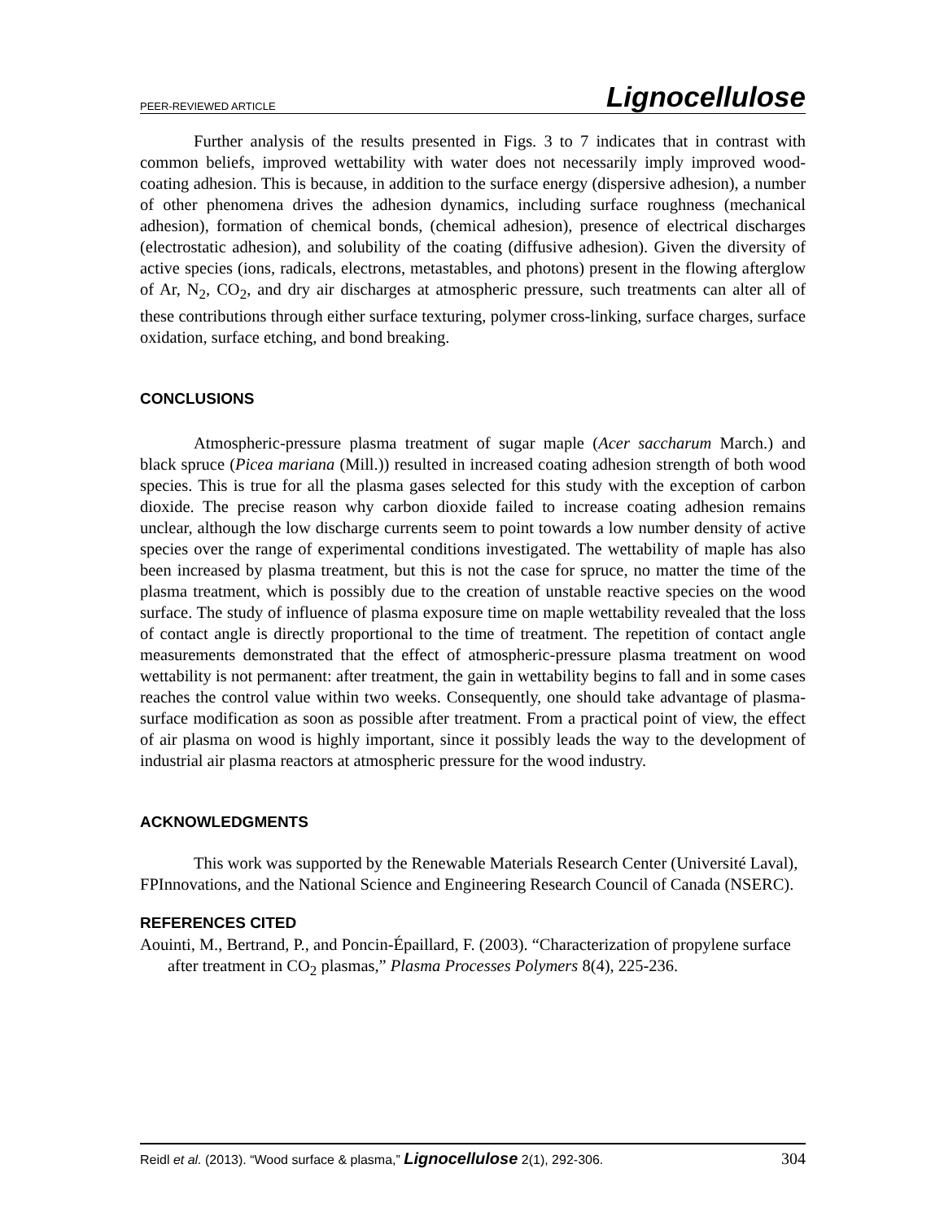PEER-REVIEWED ARTICLE Lignocellulose
Further analysis of the results presented in Figs. 3 to 7 indicates that in contrast with common beliefs, improved wettability with water does not necessarily imply improved wood-coating adhesion. This is because, in addition to the surface energy (dispersive adhesion), a number of other phenomena drives the adhesion dynamics, including surface roughness (mechanical adhesion), formation of chemical bonds, (chemical adhesion), presence of electrical discharges (electrostatic adhesion), and solubility of the coating (diffusive adhesion). Given the diversity of active species (ions, radicals, electrons, metastables, and photons) present in the flowing afterglow of Ar, N<sub>2</sub>, CO<sub>2</sub>, and dry air discharges at atmospheric pressure, such treatments can alter all of these contributions through either surface texturing, polymer cross-linking, surface charges, surface oxidation, surface etching, and bond breaking.
CONCLUSIONS
Atmospheric-pressure plasma treatment of sugar maple (Acer saccharum March.) and black spruce (Picea mariana (Mill.)) resulted in increased coating adhesion strength of both wood species. This is true for all the plasma gases selected for this study with the exception of carbon dioxide. The precise reason why carbon dioxide failed to increase coating adhesion remains unclear, although the low discharge currents seem to point towards a low number density of active species over the range of experimental conditions investigated. The wettability of maple has also been increased by plasma treatment, but this is not the case for spruce, no matter the time of the plasma treatment, which is possibly due to the creation of unstable reactive species on the wood surface. The study of influence of plasma exposure time on maple wettability revealed that the loss of contact angle is directly proportional to the time of treatment. The repetition of contact angle measurements demonstrated that the effect of atmospheric-pressure plasma treatment on wood wettability is not permanent: after treatment, the gain in wettability begins to fall and in some cases reaches the control value within two weeks. Consequently, one should take advantage of plasma-surface modification as soon as possible after treatment. From a practical point of view, the effect of air plasma on wood is highly important, since it possibly leads the way to the development of industrial air plasma reactors at atmospheric pressure for the wood industry.
ACKNOWLEDGMENTS
This work was supported by the Renewable Materials Research Center (Université Laval), FPInnovations, and the National Science and Engineering Research Council of Canada (NSERC).
REFERENCES CITED
Aouinti, M., Bertrand, P., and Poncin-Épaillard, F. (2003). “Characterization of propylene surface after treatment in CO<sub>2</sub> plasmas,” Plasma Processes Polymers 8(4), 225-236.
Reidl et al. (2013). “Wood surface & plasma,” Lignocellulose 2(1), 292-306. 304